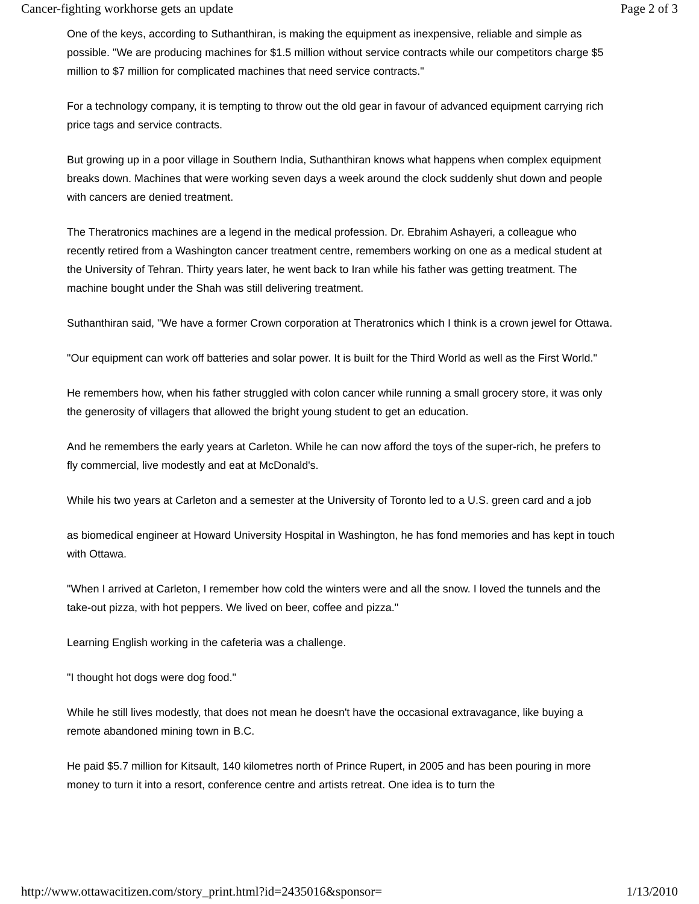Cancer-fighting workhorse gets an update Page 2 of 3
One of the keys, according to Suthanthiran, is making the equipment as inexpensive, reliable and simple as possible. "We are producing machines for $1.5 million without service contracts while our competitors charge $5 million to $7 million for complicated machines that need service contracts."
For a technology company, it is tempting to throw out the old gear in favour of advanced equipment carrying rich price tags and service contracts.
But growing up in a poor village in Southern India, Suthanthiran knows what happens when complex equipment breaks down. Machines that were working seven days a week around the clock suddenly shut down and people with cancers are denied treatment.
The Theratronics machines are a legend in the medical profession. Dr. Ebrahim Ashayeri, a colleague who recently retired from a Washington cancer treatment centre, remembers working on one as a medical student at the University of Tehran. Thirty years later, he went back to Iran while his father was getting treatment. The machine bought under the Shah was still delivering treatment.
Suthanthiran said, "We have a former Crown corporation at Theratronics which I think is a crown jewel for Ottawa.
"Our equipment can work off batteries and solar power. It is built for the Third World as well as the First World."
He remembers how, when his father struggled with colon cancer while running a small grocery store, it was only the generosity of villagers that allowed the bright young student to get an education.
And he remembers the early years at Carleton. While he can now afford the toys of the super-rich, he prefers to fly commercial, live modestly and eat at McDonald's.
While his two years at Carleton and a semester at the University of Toronto led to a U.S. green card and a job
as biomedical engineer at Howard University Hospital in Washington, he has fond memories and has kept in touch with Ottawa.
"When I arrived at Carleton, I remember how cold the winters were and all the snow. I loved the tunnels and the take-out pizza, with hot peppers. We lived on beer, coffee and pizza."
Learning English working in the cafeteria was a challenge.
"I thought hot dogs were dog food."
While he still lives modestly, that does not mean he doesn't have the occasional extravagance, like buying a remote abandoned mining town in B.C.
He paid $5.7 million for Kitsault, 140 kilometres north of Prince Rupert, in 2005 and has been pouring in more money to turn it into a resort, conference centre and artists retreat. One idea is to turn the
http://www.ottawacitizen.com/story_print.html?id=2435016&sponsor= 1/13/2010